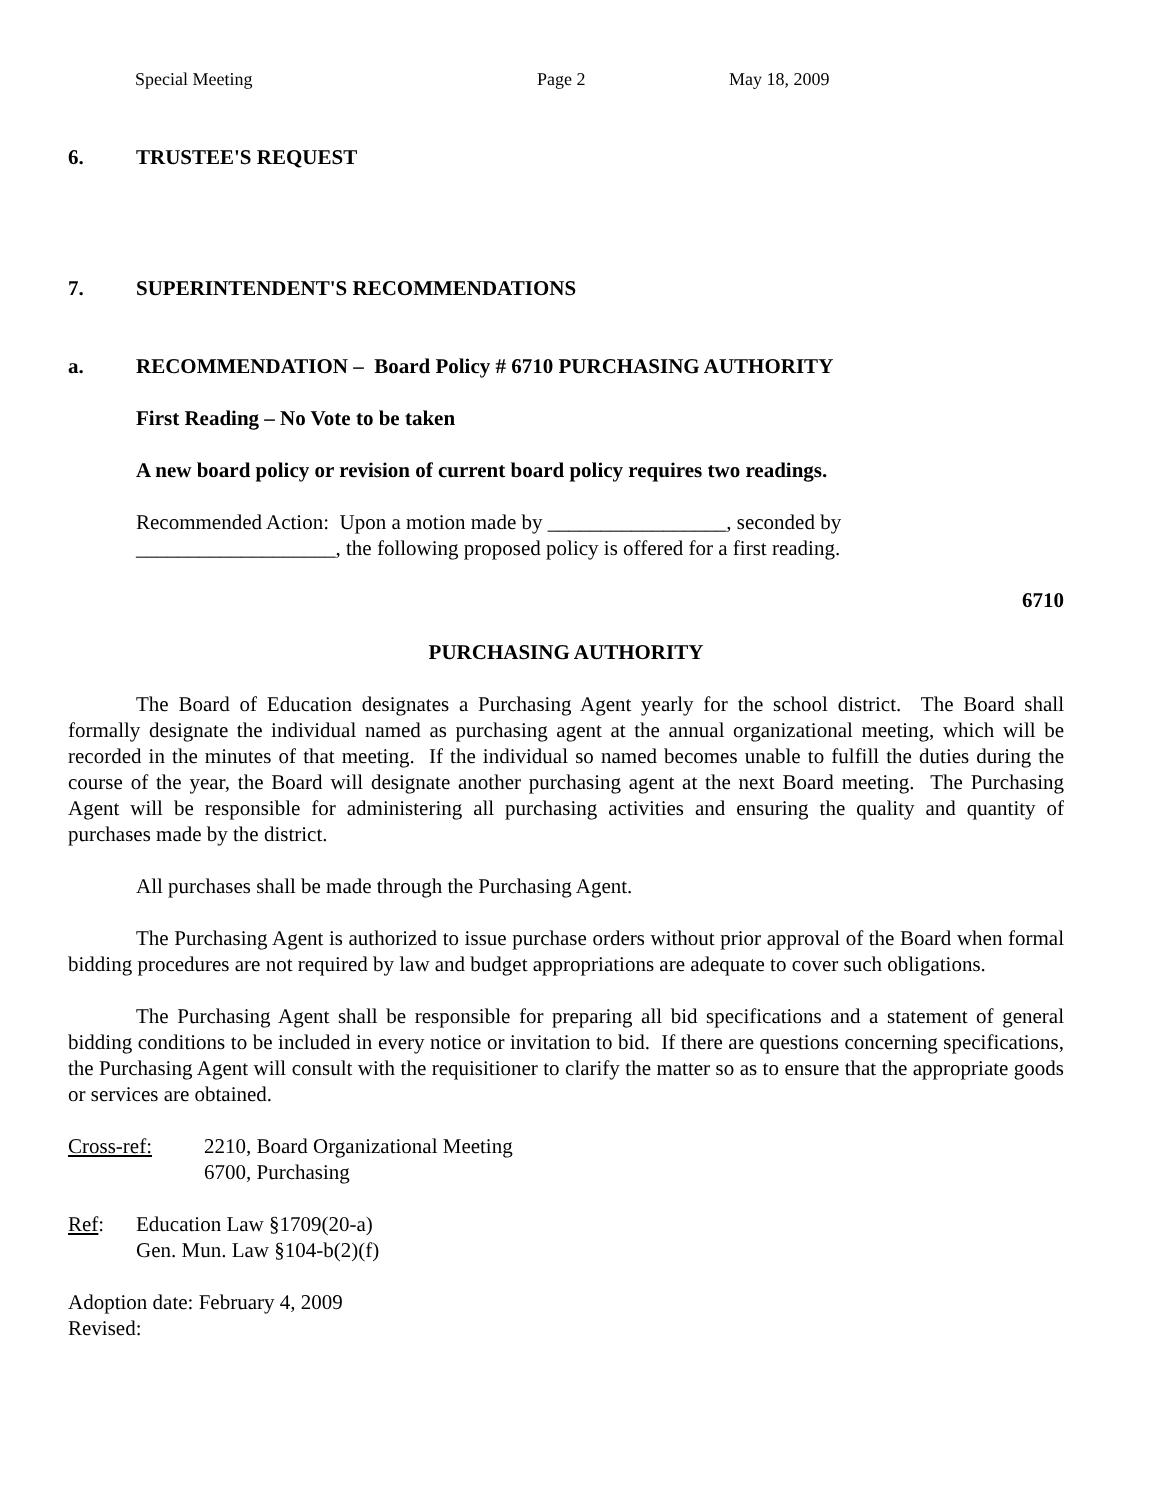Special Meeting Page 2 May 18, 2009
6. TRUSTEE'S REQUEST
7. SUPERINTENDENT'S RECOMMENDATIONS
a. RECOMMENDATION – Board Policy # 6710 PURCHASING AUTHORITY
First Reading – No Vote to be taken
A new board policy or revision of current board policy requires two readings.
Recommended Action: Upon a motion made by _________________, seconded by
___________________, the following proposed policy is offered for a first reading.
6710
PURCHASING AUTHORITY
The Board of Education designates a Purchasing Agent yearly for the school district. The Board shall formally designate the individual named as purchasing agent at the annual organizational meeting, which will be recorded in the minutes of that meeting. If the individual so named becomes unable to fulfill the duties during the course of the year, the Board will designate another purchasing agent at the next Board meeting. The Purchasing Agent will be responsible for administering all purchasing activities and ensuring the quality and quantity of purchases made by the district.
All purchases shall be made through the Purchasing Agent.
The Purchasing Agent is authorized to issue purchase orders without prior approval of the Board when formal bidding procedures are not required by law and budget appropriations are adequate to cover such obligations.
The Purchasing Agent shall be responsible for preparing all bid specifications and a statement of general bidding conditions to be included in every notice or invitation to bid. If there are questions concerning specifications, the Purchasing Agent will consult with the requisitioner to clarify the matter so as to ensure that the appropriate goods or services are obtained.
Cross-ref: 2210, Board Organizational Meeting
6700, Purchasing
Ref: Education Law §1709(20-a)
Gen. Mun. Law §104-b(2)(f)
Adoption date: February 4, 2009
Revised: